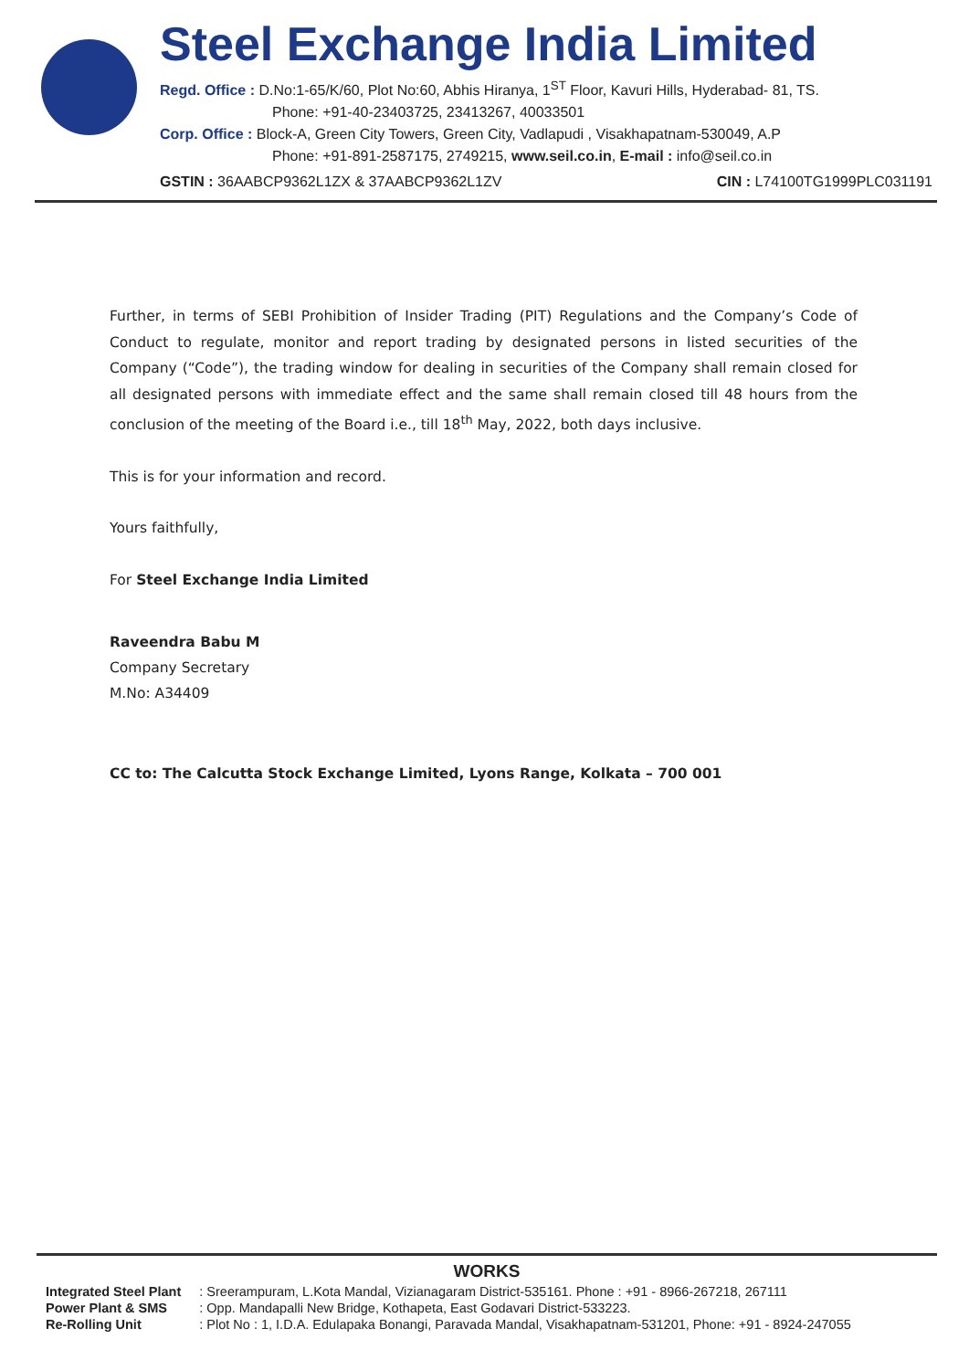Steel Exchange India Limited
Regd. Office : D.No:1-65/K/60, Plot No:60, Abhis Hiranya, 1<sup>ST</sup> Floor, Kavuri Hills, Hyderabad- 81, TS.
Phone: +91-40-23403725, 23413267, 40033501
Corp. Office : Block-A, Green City Towers, Green City, Vadlapudi , Visakhapatnam-530049, A.P
Phone: +91-891-2587175, 2749215, www.seil.co.in, E-mail : info@seil.co.in
GSTIN : 36AABCP9362L1ZX & 37AABCP9362L1ZV CIN : L74100TG1999PLC031191
Further, in terms of SEBI Prohibition of Insider Trading (PIT) Regulations and the Company’s Code of Conduct to regulate, monitor and report trading by designated persons in listed securities of the Company (“Code”), the trading window for dealing in securities of the Company shall remain closed for all designated persons with immediate effect and the same shall remain closed till 48 hours from the conclusion of the meeting of the Board i.e., till 18<sup>th</sup> May, 2022, both days inclusive.
This is for your information and record.
Yours faithfully,
For Steel Exchange India Limited
Raveendra Babu M
Company Secretary
M.No: A34409
CC to: The Calcutta Stock Exchange Limited, Lyons Range, Kolkata – 700 001
WORKS
| Integrated Steel Plant | : Sreerampuram, L.Kota Mandal, Vizianagaram District-535161. Phone : +91 - 8966-267218, 267111 |
| Power Plant & SMS | : Opp. Mandapalli New Bridge, Kothapeta, East Godavari District-533223. |
| Re-Rolling Unit | : Plot No : 1, I.D.A. Edulapaka Bonangi, Paravada Mandal, Visakhapatnam-531201, Phone: +91 - 8924-247055 |